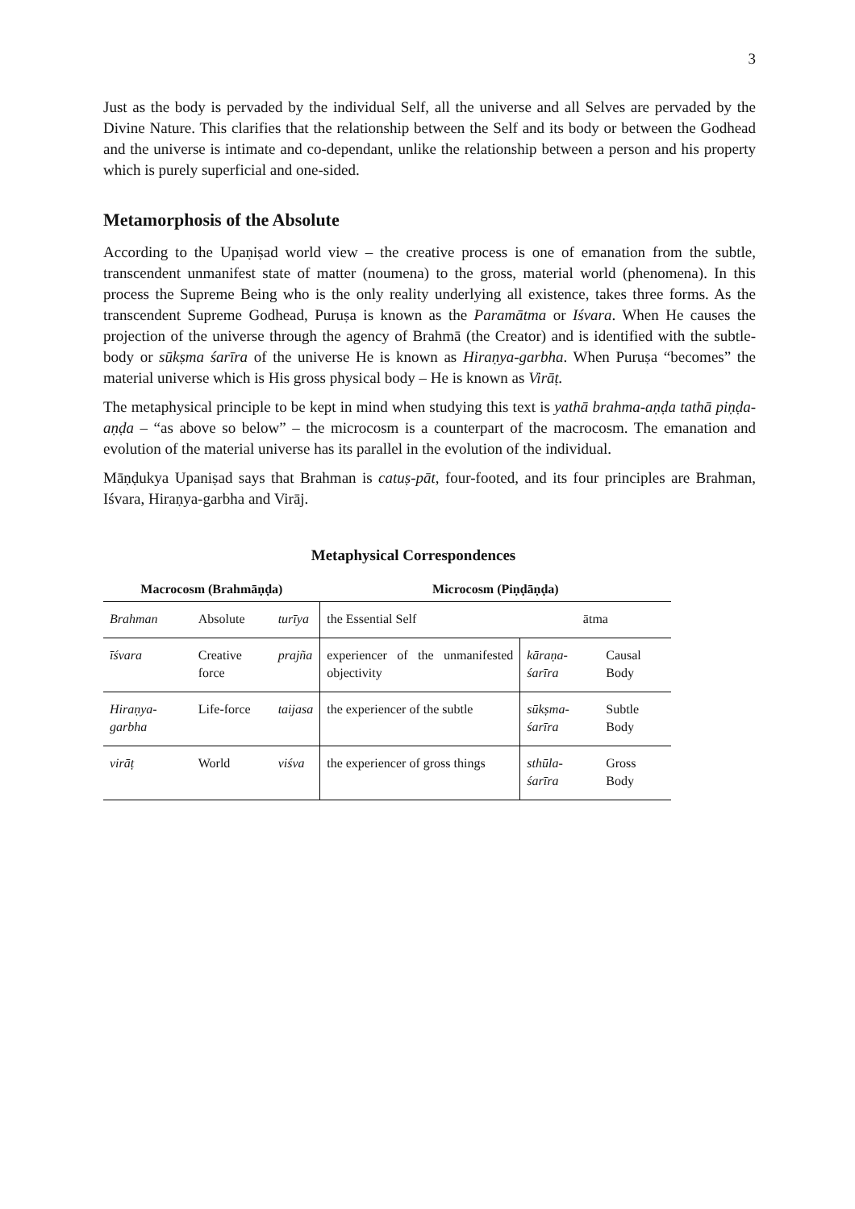3
Just as the body is pervaded by the individual Self, all the universe and all Selves are pervaded by the Divine Nature. This clarifies that the relationship between the Self and its body or between the Godhead and the universe is intimate and co-dependant, unlike the relationship between a person and his property which is purely superficial and one-sided.
Metamorphosis of the Absolute
According to the Upaṇiṣad world view – the creative process is one of emanation from the subtle, transcendent unmanifest state of matter (noumena) to the gross, material world (phenomena). In this process the Supreme Being who is the only reality underlying all existence, takes three forms. As the transcendent Supreme Godhead, Puruṣa is known as the Paramātma or Iśvara. When He causes the projection of the universe through the agency of Brahmā (the Creator) and is identified with the subtle-body or sūkṣma śarīra of the universe He is known as Hiraṇya-garbha. When Puruṣa “becomes” the material universe which is His gross physical body – He is known as Virāṭ.
The metaphysical principle to be kept in mind when studying this text is yathā brahma-aṇḍa tathā piṇḍa-aṇḍa – “as above so below” – the microcosm is a counterpart of the macrocosm. The emanation and evolution of the material universe has its parallel in the evolution of the individual.
Māṇḍukya Upaniṣad says that Brahman is catuṣ-pāt, four-footed, and its four principles are Brahman, Iśvara, Hiraṇya-garbha and Virāj.
Metaphysical Correspondences
| Macrocosm (Brahmāṇḍa) | | | Microcosm (Piṇḍāṇḍa) | | |
| --- | --- | --- | --- | --- | --- |
| Brahman | Absolute | turīya | the Essential Self | ātma | |
| īśvara | Creative force | prajña | experiencer of the unmanifested objectivity | kāraṇa-śarīra | Causal Body |
| Hiraṇya-garbha | Life-force | taijasa | the experiencer of the subtle | sūkṣma-śarīra | Subtle Body |
| virāṭ | World | viśva | the experiencer of gross things | sthūla-śarīra | Gross Body |